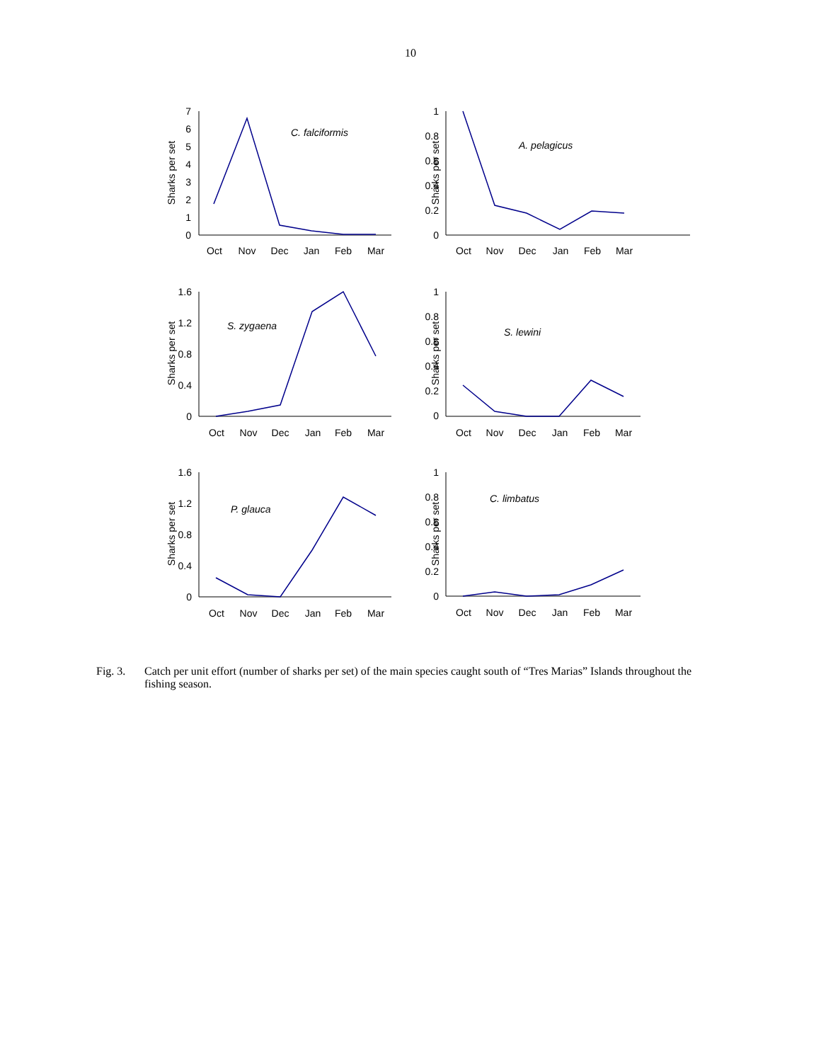10
Sharks per set
7
6
5
4
3
2
1
0
C. falciformis
Oct
Nov
Dec
Jan
Feb
Mar
Sharks per set
1
0.8
0.6
0.4
0.2
0
A. pelagicus
Oct
Nov
Dec
Jan
Feb
Mar
Sharks per set
1.6
1.2
0.8
0.4
0
S. zygaena
Oct
Nov
Dec
Jan
Feb
Mar
Sharks per set
1
0.8
0.6
0.4
0.2
0
S. lewini
Oct
Nov
Dec
Jan
Feb
Mar
Sharks per set
1.6
1.2
0.8
0.4
0
P. glauca
Oct
Nov
Dec
Jan
Feb
Mar
Sharks per set
1
0.8
0.6
0.4
0.2
0
C. limbatus
Oct
Nov
Dec
Jan
Feb
Mar
Fig. 3. Catch per unit effort (number of sharks per set) of the main species caught south of “Tres Marias” Islands throughout the fishing season.